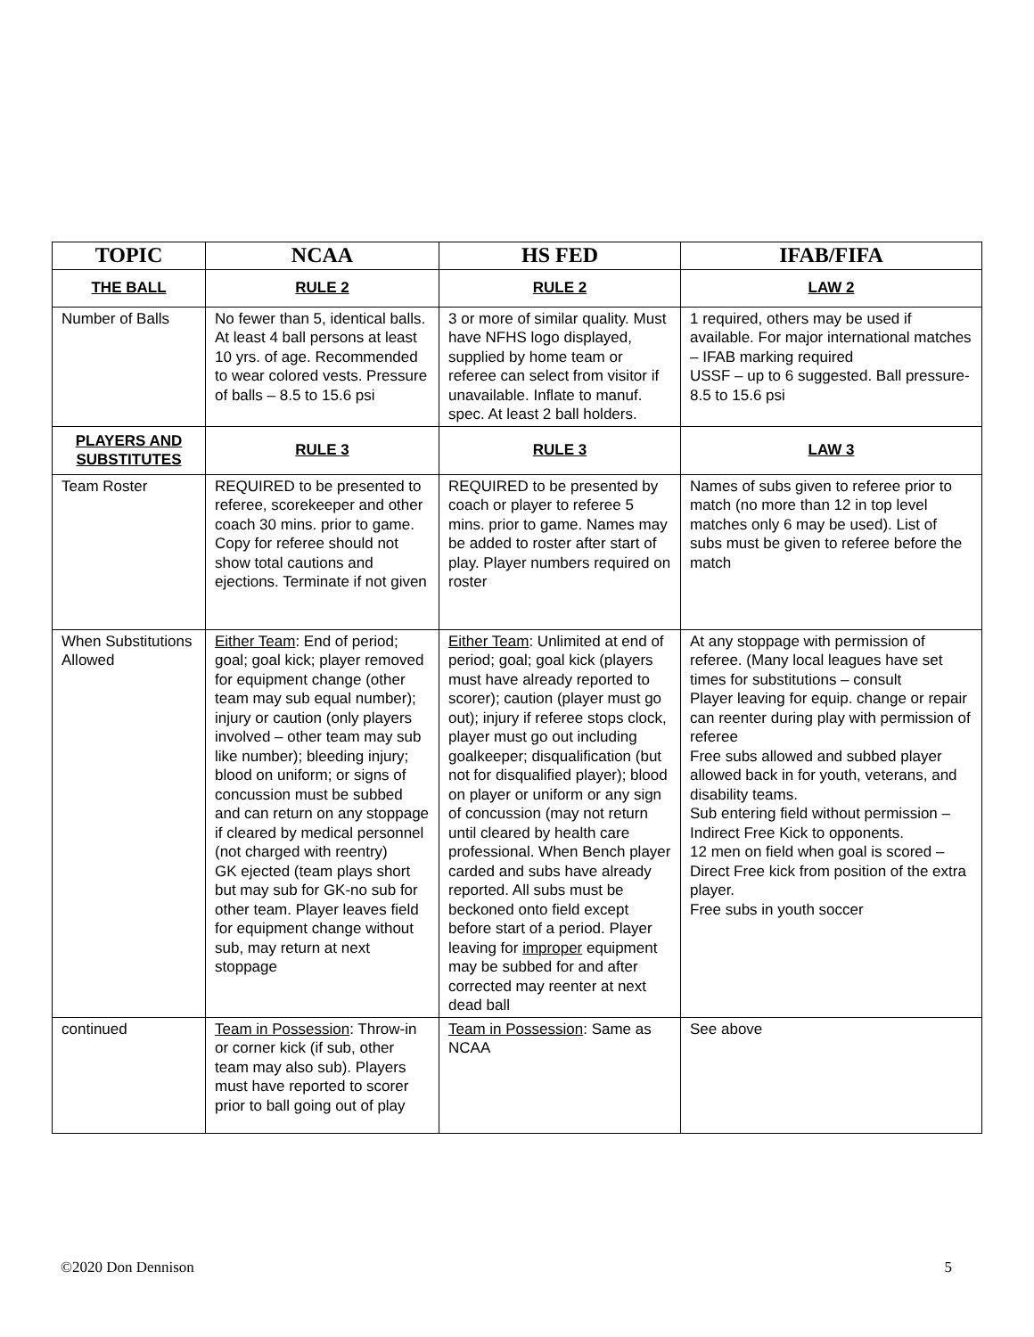| TOPIC | NCAA | HS FED | IFAB/FIFA |
| --- | --- | --- | --- |
| THE BALL | RULE 2 | RULE 2 | LAW 2 |
| Number of Balls | No fewer than 5, identical balls. At least 4 ball persons at least 10 yrs. of age. Recommended to wear colored vests. Pressure of balls – 8.5 to 15.6 psi | 3 or more of similar quality. Must have NFHS logo displayed, supplied by home team or referee can select from visitor if unavailable. Inflate to manuf. spec. At least 2 ball holders. | 1 required, others may be used if available. For major international matches – IFAB marking required USSF – up to 6 suggested. Ball pressure- 8.5 to 15.6 psi |
| PLAYERS AND SUBSTITUTES | RULE 3 | RULE 3 | LAW 3 |
| Team Roster | REQUIRED to be presented to referee, scorekeeper and other coach 30 mins. prior to game. Copy for referee should not show total cautions and ejections. Terminate if not given | REQUIRED to be presented by coach or player to referee 5 mins. prior to game. Names may be added to roster after start of play. Player numbers required on roster | Names of subs given to referee prior to match (no more than 12 in top level matches only 6 may be used). List of subs must be given to referee before the match |
| When Substitutions Allowed | Either Team : End of period; goal; goal kick; player removed for equipment change (other team may sub equal number); injury or caution (only players involved – other team may sub like number); bleeding injury; blood on uniform; or signs of concussion must be subbed and can return on any stoppage if cleared by medical personnel (not charged with reentry) GK ejected (team plays short but may sub for GK-no sub for other team. Player leaves field for equipment change without sub, may return at next stoppage | Either Team : Unlimited at end of period; goal; goal kick (players must have already reported to scorer); caution (player must go out); injury if referee stops clock, player must go out including goalkeeper; disqualification (but not for disqualified player); blood on player or uniform or any sign of concussion (may not return until cleared by health care professional. When Bench player carded and subs have already reported. All subs must be beckoned onto field except before start of a period. Player leaving for improper equipment may be subbed for and after corrected may reenter at next dead ball | At any stoppage with permission of referee. (Many local leagues have set times for substitutions – consult Player leaving for equip. change or repair can reenter during play with permission of referee Free subs allowed and subbed player allowed back in for youth, veterans, and disability teams. Sub entering field without permission – Indirect Free Kick to opponents. 12 men on field when goal is scored – Direct Free kick from position of the extra player. Free subs in youth soccer |
| continued | Team in Possession : Throw-in or corner kick (if sub, other team may also sub). Players must have reported to scorer prior to ball going out of play | Team in Possession : Same as NCAA | See above |
©2020 Don Dennison 5